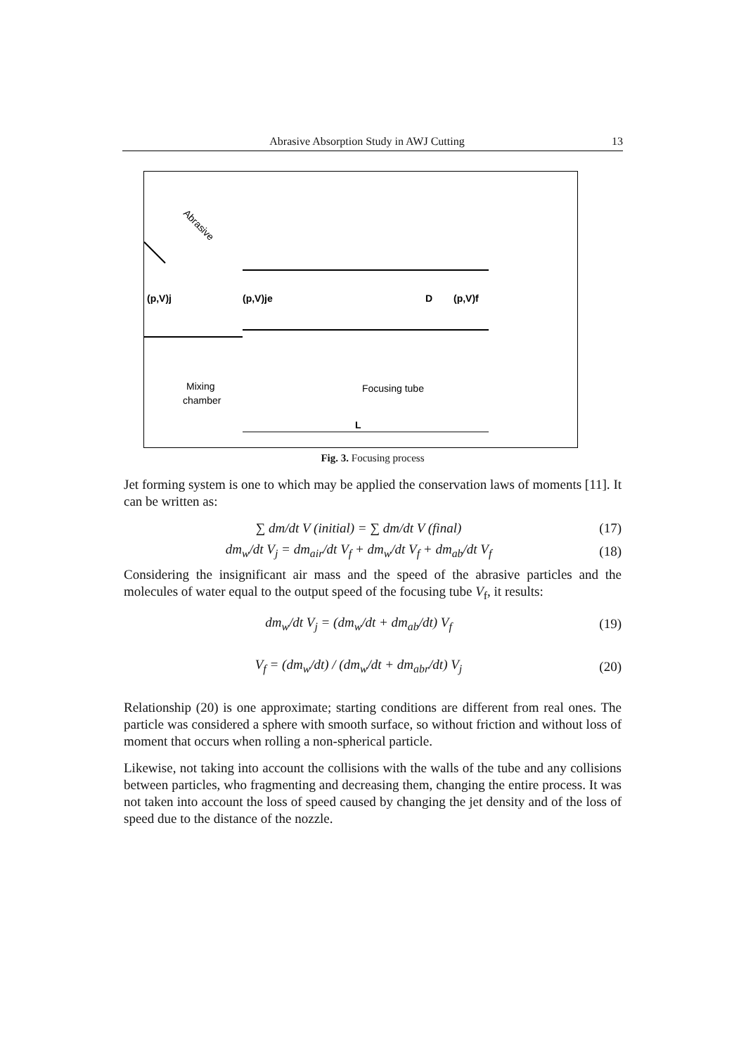Abrasive Absorption Study in AWJ Cutting 13
(p,V)j
(p,V)je
D
(p,V)f
Abrasive
Mixing
chamber
Focusing tube
L
Fig. 3. Focusing process
Jet forming system is one to which may be applied the conservation laws of moments [11]. It can be written as:
∑ dm/dt V (initial) = ∑ dm/dt V (final) (17)
dm<sub>w</sub>/dt V<sub>j</sub> = dm<sub>air</sub>/dt V<sub>f</sub> + dm<sub>w</sub>/dt V<sub>f</sub> + dm<sub>ab</sub>/dt V<sub>f</sub> (18)
Considering the insignificant air mass and the speed of the abrasive particles and the molecules of water equal to the output speed of the focusing tube V<sub>f</sub>, it results:
dm<sub>w</sub>/dt V<sub>j</sub> = (dm<sub>w</sub>/dt + dm<sub>ab</sub>/dt) V<sub>f</sub> (19)
V<sub>f</sub> = (dm<sub>w</sub>/dt) / (dm<sub>w</sub>/dt + dm<sub>abr</sub>/dt) V<sub>j</sub> (20)
Relationship (20) is one approximate; starting conditions are different from real ones. The particle was considered a sphere with smooth surface, so without friction and without loss of moment that occurs when rolling a non-spherical particle.
Likewise, not taking into account the collisions with the walls of the tube and any collisions between particles, who fragmenting and decreasing them, changing the entire process. It was not taken into account the loss of speed caused by changing the jet density and of the loss of speed due to the distance of the nozzle.